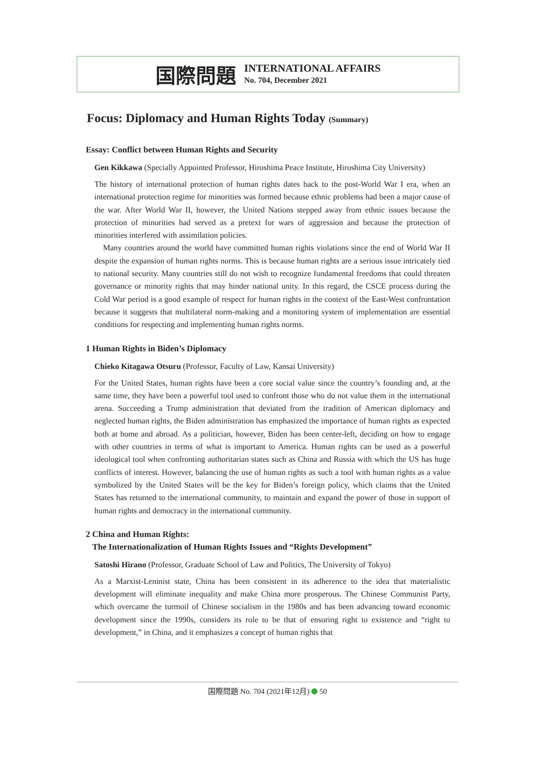国際問題
INTERNATIONAL AFFAIRS
No. 704, December 2021
Focus: Diplomacy and Human Rights Today (Summary)
Essay: Conflict between Human Rights and Security
Gen Kikkawa (Specially Appointed Professor, Hiroshima Peace Institute, Hiroshima City University)
The history of international protection of human rights dates back to the post-World War I era, when an international protection regime for minorities was formed because ethnic problems had been a major cause of the war. After World War II, however, the United Nations stepped away from ethnic issues because the protection of minorities had served as a pretext for wars of aggression and because the protection of minorities interfered with assimilation policies.
Many countries around the world have committed human rights violations since the end of World War II despite the expansion of human rights norms. This is because human rights are a serious issue intricately tied to national security. Many countries still do not wish to recognize fundamental freedoms that could threaten governance or minority rights that may hinder national unity. In this regard, the CSCE process during the Cold War period is a good example of respect for human rights in the context of the East-West confrontation because it suggests that multilateral norm-making and a monitoring system of implementation are essential conditions for respecting and implementing human rights norms.
1 Human Rights in Biden’s Diplomacy
Chieko Kitagawa Otsuru (Professor, Faculty of Law, Kansai University)
For the United States, human rights have been a core social value since the country’s founding and, at the same time, they have been a powerful tool used to confront those who do not value them in the international arena. Succeeding a Trump administration that deviated from the tradition of American diplomacy and neglected human rights, the Biden administration has emphasized the importance of human rights as expected both at home and abroad. As a politician, however, Biden has been center-left, deciding on how to engage with other countries in terms of what is important to America. Human rights can be used as a powerful ideological tool when confronting authoritarian states such as China and Russia with which the US has huge conflicts of interest. However, balancing the use of human rights as such a tool with human rights as a value symbolized by the United States will be the key for Biden’s foreign policy, which claims that the United States has returned to the international community, to maintain and expand the power of those in support of human rights and democracy in the international community.
2 China and Human Rights:
The Internationalization of Human Rights Issues and “Rights Development”
Satoshi Hirano (Professor, Graduate School of Law and Politics, The University of Tokyo)
As a Marxist-Leninist state, China has been consistent in its adherence to the idea that materialistic development will eliminate inequality and make China more prosperous. The Chinese Communist Party, which overcame the turmoil of Chinese socialism in the 1980s and has been advancing toward economic development since the 1990s, considers its role to be that of ensuring right to existence and “right to development,” in China, and it emphasizes a concept of human rights that
国際問題 No. 704 (2021年12月) 50